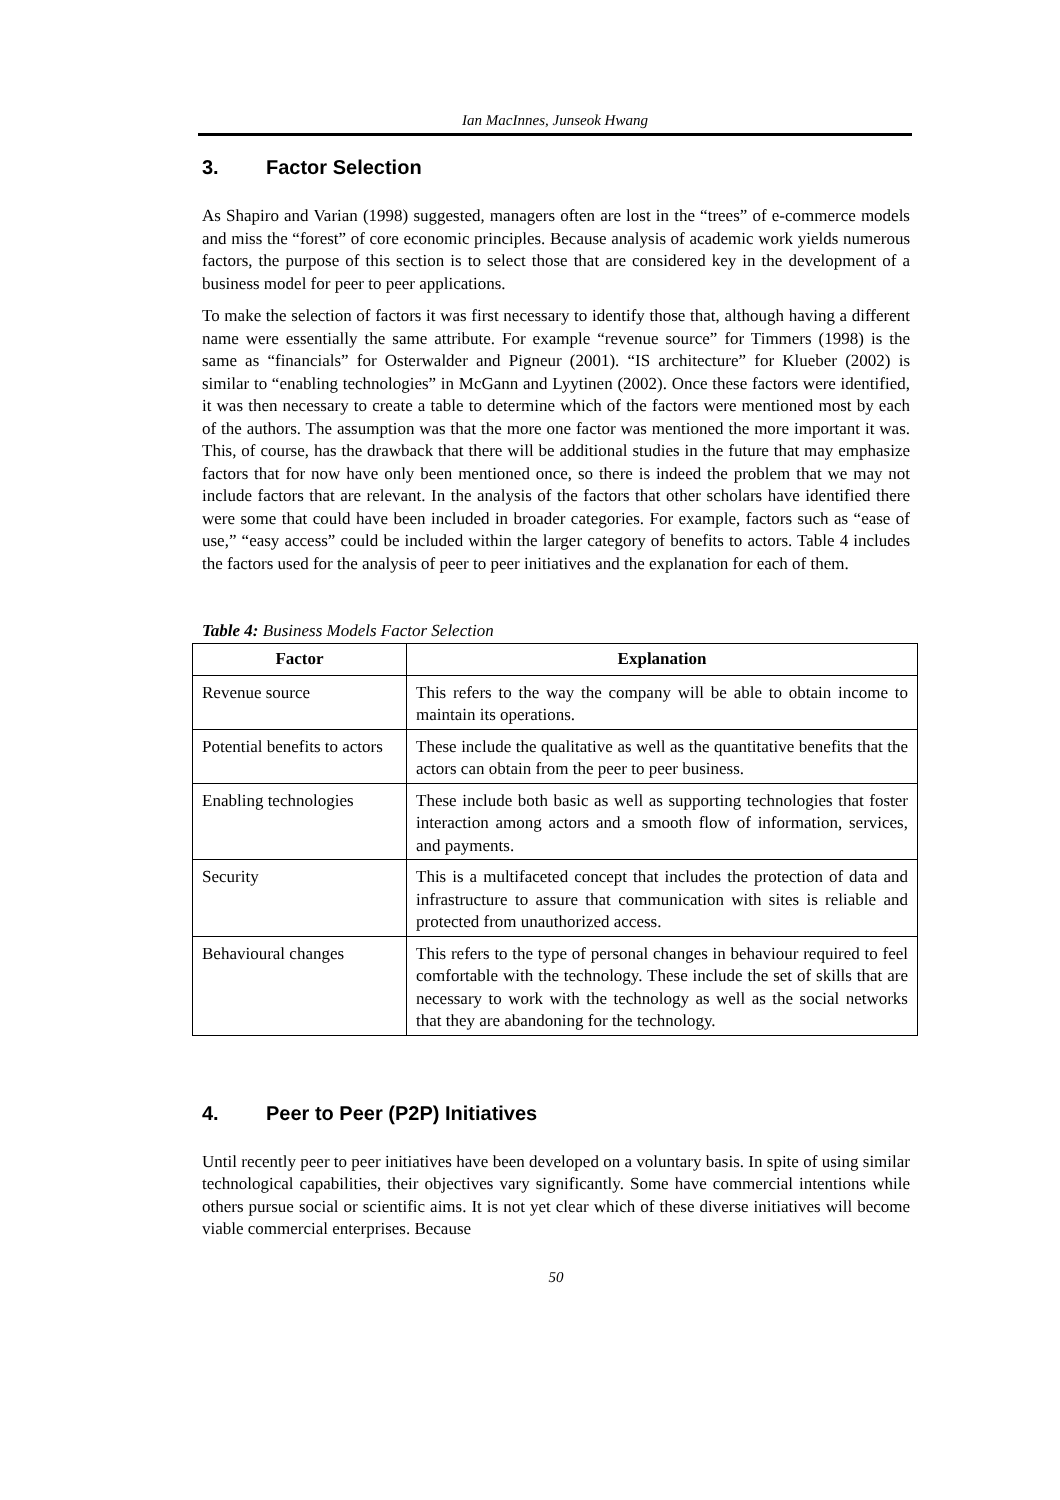Ian MacInnes, Junseok Hwang
3. Factor Selection
As Shapiro and Varian (1998) suggested, managers often are lost in the “trees” of e-commerce models and miss the “forest” of core economic principles. Because analysis of academic work yields numerous factors, the purpose of this section is to select those that are considered key in the development of a business model for peer to peer applications.
To make the selection of factors it was first necessary to identify those that, although having a different name were essentially the same attribute. For example “revenue source” for Timmers (1998) is the same as “financials” for Osterwalder and Pigneur (2001). “IS architecture” for Klueber (2002) is similar to “enabling technologies” in McGann and Lyytinen (2002). Once these factors were identified, it was then necessary to create a table to determine which of the factors were mentioned most by each of the authors. The assumption was that the more one factor was mentioned the more important it was. This, of course, has the drawback that there will be additional studies in the future that may emphasize factors that for now have only been mentioned once, so there is indeed the problem that we may not include factors that are relevant. In the analysis of the factors that other scholars have identified there were some that could have been included in broader categories. For example, factors such as “ease of use,” “easy access” could be included within the larger category of benefits to actors. Table 4 includes the factors used for the analysis of peer to peer initiatives and the explanation for each of them.
Table 4: Business Models Factor Selection
| Factor | Explanation |
| --- | --- |
| Revenue source | This refers to the way the company will be able to obtain income to maintain its operations. |
| Potential benefits to actors | These include the qualitative as well as the quantitative benefits that the actors can obtain from the peer to peer business. |
| Enabling technologies | These include both basic as well as supporting technologies that foster interaction among actors and a smooth flow of information, services, and payments. |
| Security | This is a multifaceted concept that includes the protection of data and infrastructure to assure that communication with sites is reliable and protected from unauthorized access. |
| Behavioural changes | This refers to the type of personal changes in behaviour required to feel comfortable with the technology. These include the set of skills that are necessary to work with the technology as well as the social networks that they are abandoning for the technology. |
4. Peer to Peer (P2P) Initiatives
Until recently peer to peer initiatives have been developed on a voluntary basis. In spite of using similar technological capabilities, their objectives vary significantly. Some have commercial intentions while others pursue social or scientific aims. It is not yet clear which of these diverse initiatives will become viable commercial enterprises. Because
50